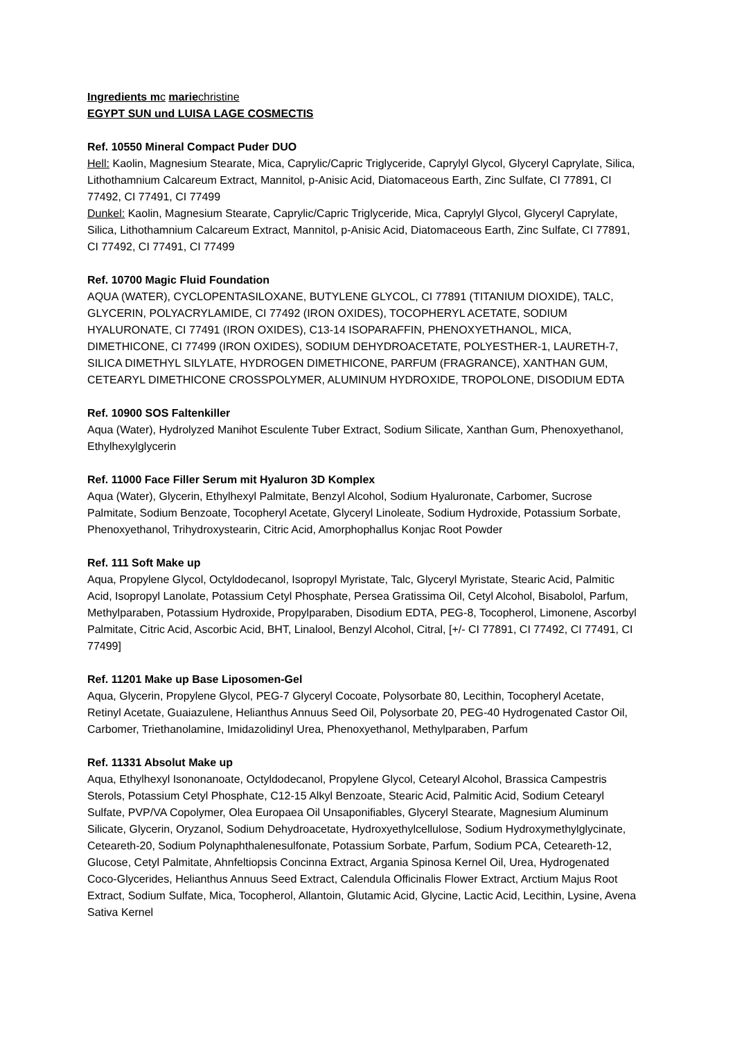Ingredients m c marie christine
EGYPT SUN und LUISA LAGE COSMECTIS
Ref. 10550 Mineral Compact Puder DUO
Hell: Kaolin, Magnesium Stearate, Mica, Caprylic/Capric Triglyceride, Caprylyl Glycol, Glyceryl Caprylate, Silica, Lithothamnium Calcareum Extract, Mannitol, p-Anisic Acid, Diatomaceous Earth, Zinc Sulfate, CI 77891, CI 77492, CI 77491, CI 77499
Dunkel: Kaolin, Magnesium Stearate, Caprylic/Capric Triglyceride, Mica, Caprylyl Glycol, Glyceryl Caprylate, Silica, Lithothamnium Calcareum Extract, Mannitol, p-Anisic Acid, Diatomaceous Earth, Zinc Sulfate, CI 77891, CI 77492, CI 77491, CI 77499
Ref. 10700 Magic Fluid Foundation
AQUA (WATER), CYCLOPENTASILOXANE, BUTYLENE GLYCOL, CI 77891 (TITANIUM DIOXIDE), TALC, GLYCERIN, POLYACRYLAMIDE, CI 77492 (IRON OXIDES), TOCOPHERYL ACETATE, SODIUM HYALURONATE, CI 77491 (IRON OXIDES), C13-14 ISOPARAFFIN, PHENOXYETHANOL, MICA, DIMETHICONE, CI 77499 (IRON OXIDES), SODIUM DEHYDROACETATE, POLYESTHER-1, LAURETH-7, SILICA DIMETHYL SILYLATE, HYDROGEN DIMETHICONE, PARFUM (FRAGRANCE), XANTHAN GUM, CETEARYL DIMETHICONE CROSSPOLYMER, ALUMINUM HYDROXIDE, TROPOLONE, DISODIUM EDTA
Ref. 10900 SOS Faltenkiller
Aqua (Water), Hydrolyzed Manihot Esculente Tuber Extract, Sodium Silicate, Xanthan Gum, Phenoxyethanol, Ethylhexylglycerin
Ref. 11000 Face Filler Serum mit Hyaluron 3D Komplex
Aqua (Water), Glycerin, Ethylhexyl Palmitate, Benzyl Alcohol, Sodium Hyaluronate, Carbomer, Sucrose Palmitate, Sodium Benzoate, Tocopheryl Acetate, Glyceryl Linoleate, Sodium Hydroxide, Potassium Sorbate, Phenoxyethanol, Trihydroxystearin, Citric Acid, Amorphophallus Konjac Root Powder
Ref. 111 Soft Make up
Aqua, Propylene Glycol, Octyldodecanol, Isopropyl Myristate, Talc, Glyceryl Myristate, Stearic Acid, Palmitic Acid, Isopropyl Lanolate, Potassium Cetyl Phosphate, Persea Gratissima Oil, Cetyl Alcohol, Bisabolol, Parfum, Methylparaben, Potassium Hydroxide, Propylparaben, Disodium EDTA, PEG-8, Tocopherol, Limonene, Ascorbyl Palmitate, Citric Acid, Ascorbic Acid, BHT, Linalool, Benzyl Alcohol, Citral, [+/- CI 77891, CI 77492, CI 77491, CI 77499]
Ref. 11201 Make up Base Liposomen-Gel
Aqua, Glycerin, Propylene Glycol, PEG-7 Glyceryl Cocoate, Polysorbate 80, Lecithin, Tocopheryl Acetate, Retinyl Acetate, Guaiazulene, Helianthus Annuus Seed Oil, Polysorbate 20, PEG-40 Hydrogenated Castor Oil, Carbomer, Triethanolamine, Imidazolidinyl Urea, Phenoxyethanol, Methylparaben, Parfum
Ref. 11331 Absolut Make up
Aqua, Ethylhexyl Isononanoate, Octyldodecanol, Propylene Glycol, Cetearyl Alcohol, Brassica Campestris Sterols, Potassium Cetyl Phosphate, C12-15 Alkyl Benzoate, Stearic Acid, Palmitic Acid, Sodium Cetearyl Sulfate, PVP/VA Copolymer, Olea Europaea Oil Unsaponifiables, Glyceryl Stearate, Magnesium Aluminum Silicate, Glycerin, Oryzanol, Sodium Dehydroacetate, Hydroxyethylcellulose, Sodium Hydroxymethylglycinate, Ceteareth-20, Sodium Polynaphthalenesulfonate, Potassium Sorbate, Parfum, Sodium PCA, Ceteareth-12, Glucose, Cetyl Palmitate, Ahnfeltiopsis Concinna Extract, Argania Spinosa Kernel Oil, Urea, Hydrogenated Coco-Glycerides, Helianthus Annuus Seed Extract, Calendula Officinalis Flower Extract, Arctium Majus Root Extract, Sodium Sulfate, Mica, Tocopherol, Allantoin, Glutamic Acid, Glycine, Lactic Acid, Lecithin, Lysine, Avena Sativa Kernel